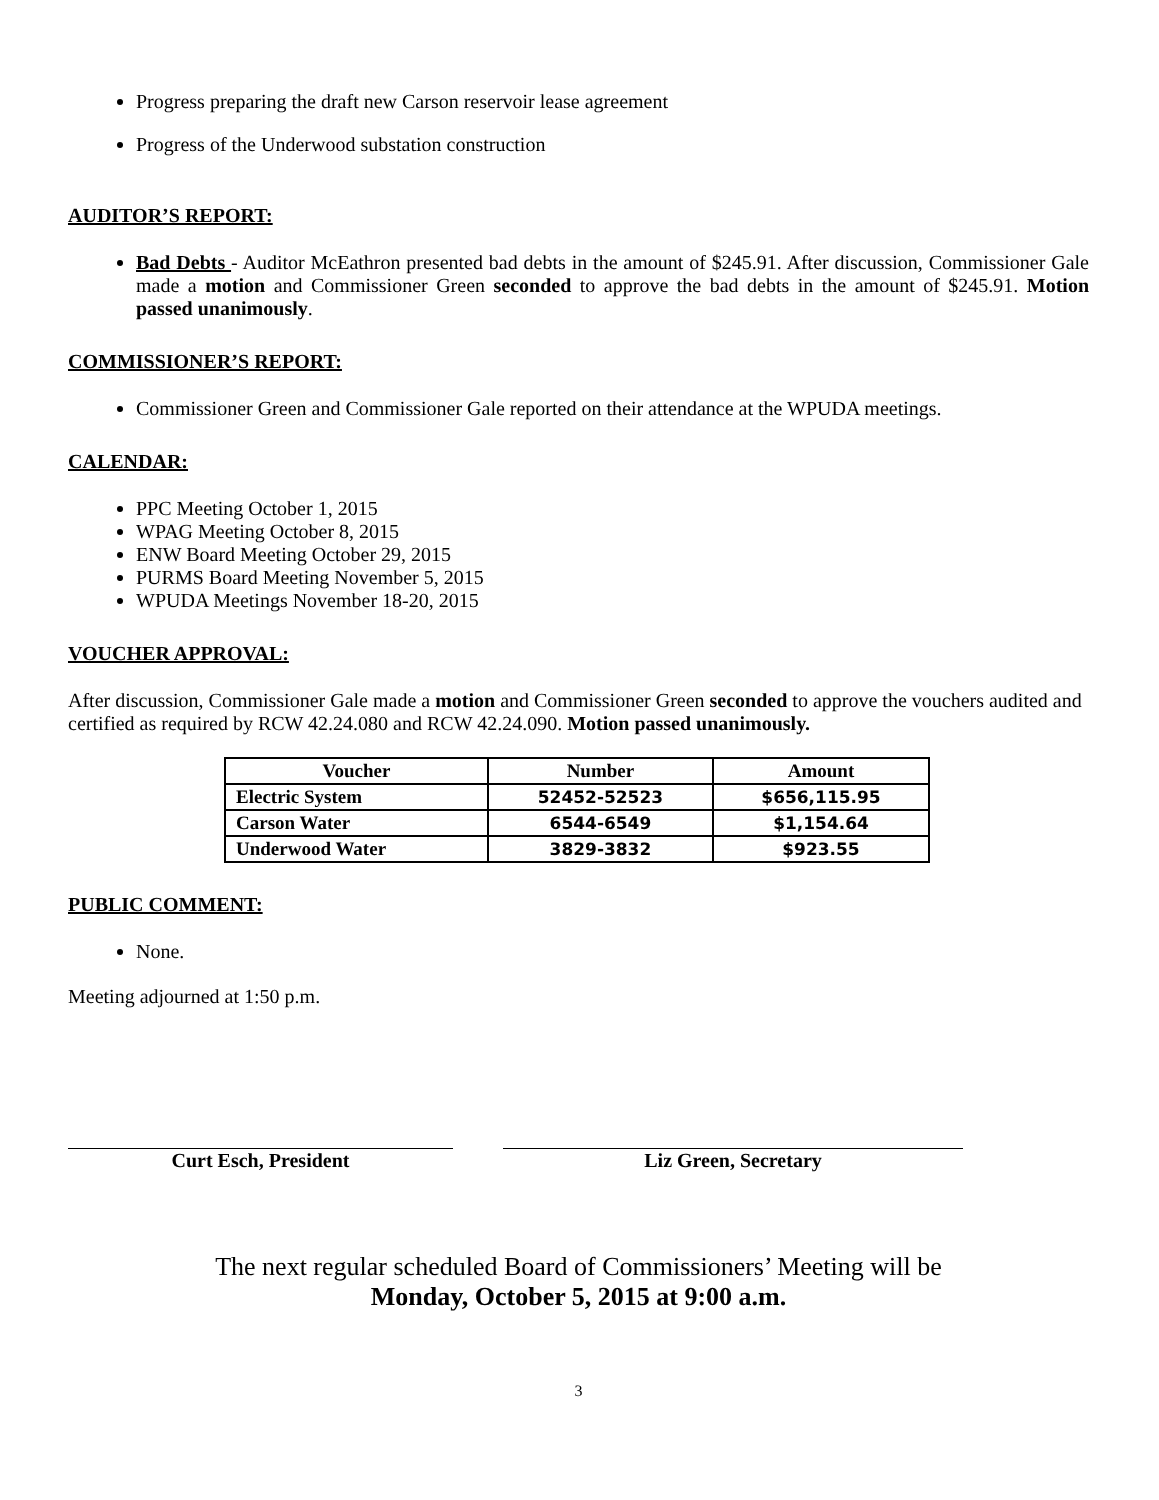Progress preparing the draft new Carson reservoir lease agreement
Progress of the Underwood substation construction
AUDITOR’S REPORT:
Bad Debts - Auditor McEathron presented bad debts in the amount of $245.91. After discussion, Commissioner Gale made a motion and Commissioner Green seconded to approve the bad debts in the amount of $245.91. Motion passed unanimously.
COMMISSIONER’S REPORT:
Commissioner Green and Commissioner Gale reported on their attendance at the WPUDA meetings.
CALENDAR:
PPC Meeting October 1, 2015
WPAG Meeting October 8, 2015
ENW Board Meeting October 29, 2015
PURMS Board Meeting November 5, 2015
WPUDA Meetings November 18-20, 2015
VOUCHER APPROVAL:
After discussion, Commissioner Gale made a motion and Commissioner Green seconded to approve the vouchers audited and certified as required by RCW 42.24.080 and RCW 42.24.090. Motion passed unanimously.
| Voucher | Number | Amount |
| --- | --- | --- |
| Electric System | 52452-52523 | $656,115.95 |
| Carson Water | 6544-6549 | $1,154.64 |
| Underwood Water | 3829-3832 | $923.55 |
PUBLIC COMMENT:
None.
Meeting adjourned at 1:50 p.m.
Curt Esch, President Liz Green, Secretary
The next regular scheduled Board of Commissioners’ Meeting will be
Monday, October 5, 2015 at 9:00 a.m.
3